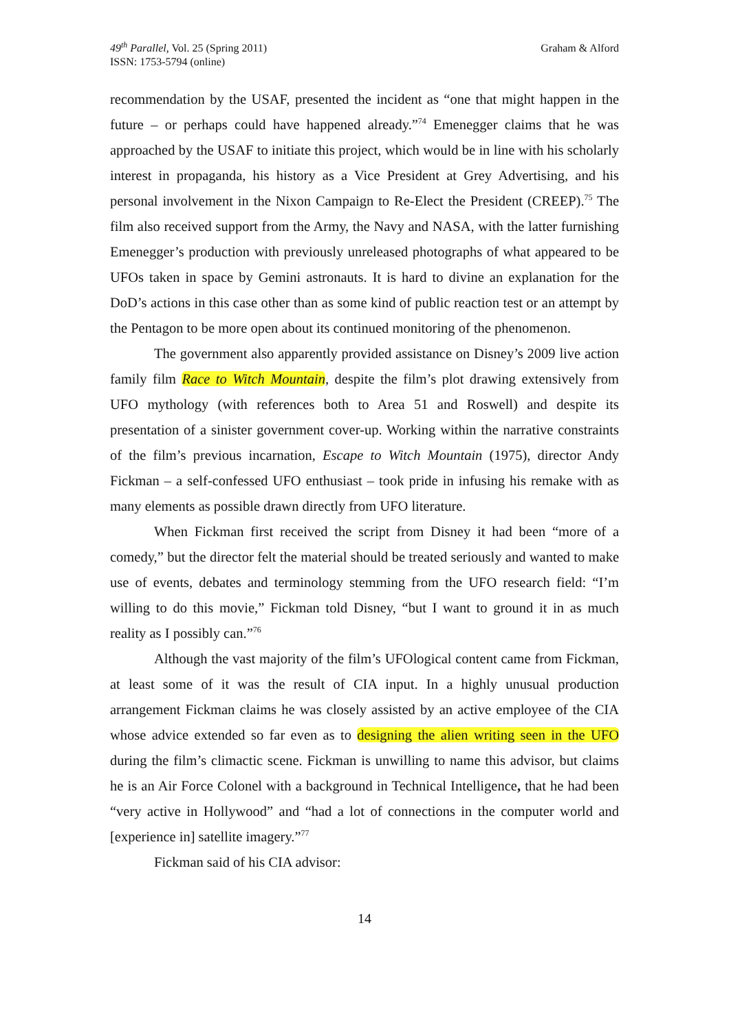49<sup>th</sup> Parallel, Vol. 25 (Spring 2011)
ISSN: 1753-5794 (online)
Graham & Alford
recommendation by the USAF, presented the incident as “one that might happen in the future – or perhaps could have happened already.”<sup>74</sup> Emenegger claims that he was approached by the USAF to initiate this project, which would be in line with his scholarly interest in propaganda, his history as a Vice President at Grey Advertising, and his personal involvement in the Nixon Campaign to Re-Elect the President (CREEP).<sup>75</sup> The film also received support from the Army, the Navy and NASA, with the latter furnishing Emenegger’s production with previously unreleased photographs of what appeared to be UFOs taken in space by Gemini astronauts. It is hard to divine an explanation for the DoD’s actions in this case other than as some kind of public reaction test or an attempt by the Pentagon to be more open about its continued monitoring of the phenomenon.
The government also apparently provided assistance on Disney’s 2009 live action family film Race to Witch Mountain, despite the film’s plot drawing extensively from UFO mythology (with references both to Area 51 and Roswell) and despite its presentation of a sinister government cover-up. Working within the narrative constraints of the film’s previous incarnation, Escape to Witch Mountain (1975), director Andy Fickman – a self-confessed UFO enthusiast – took pride in infusing his remake with as many elements as possible drawn directly from UFO literature.
When Fickman first received the script from Disney it had been “more of a comedy,” but the director felt the material should be treated seriously and wanted to make use of events, debates and terminology stemming from the UFO research field: “I’m willing to do this movie,” Fickman told Disney, “but I want to ground it in as much reality as I possibly can.”<sup>76</sup>
Although the vast majority of the film’s UFOlogical content came from Fickman, at least some of it was the result of CIA input. In a highly unusual production arrangement Fickman claims he was closely assisted by an active employee of the CIA whose advice extended so far even as to designing the alien writing seen in the UFO during the film’s climactic scene. Fickman is unwilling to name this advisor, but claims he is an Air Force Colonel with a background in Technical Intelligence, that he had been “very active in Hollywood” and “had a lot of connections in the computer world and [experience in] satellite imagery.”<sup>77</sup>
Fickman said of his CIA advisor:
14